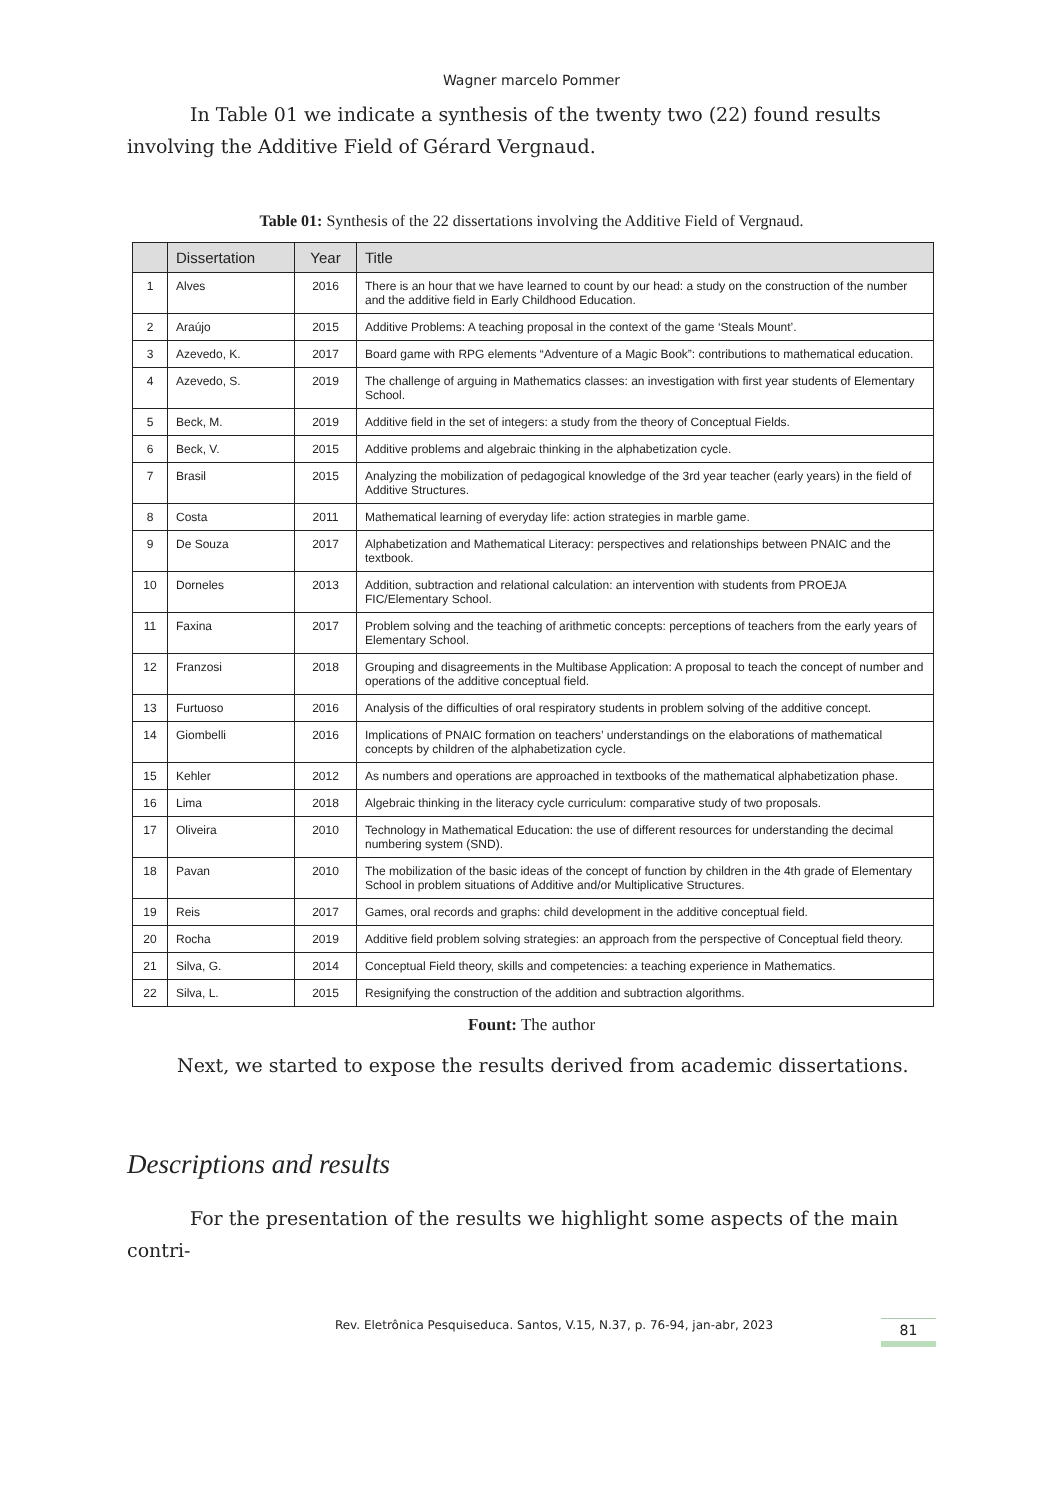Wagner marcelo Pommer
In Table 01 we indicate a synthesis of the twenty two (22) found results involving the Additive Field of Gérard Vergnaud.
Table 01: Synthesis of the 22 dissertations involving the Additive Field of Vergnaud.
| | Dissertation | Year | Title |
| --- | --- | --- | --- |
| 1 | Alves | 2016 | There is an hour that we have learned to count by our head: a study on the construction of the number and the additive field in Early Childhood Education. |
| 2 | Araújo | 2015 | Additive Problems: A teaching proposal in the context of the game ‘Steals Mount’. |
| 3 | Azevedo, K. | 2017 | Board game with RPG elements “Adventure of a Magic Book”: contributions to mathematical education. |
| 4 | Azevedo, S. | 2019 | The challenge of arguing in Mathematics classes: an investigation with first year students of Elementary School. |
| 5 | Beck, M. | 2019 | Additive field in the set of integers: a study from the theory of Conceptual Fields. |
| 6 | Beck, V. | 2015 | Additive problems and algebraic thinking in the alphabetization cycle. |
| 7 | Brasil | 2015 | Analyzing the mobilization of pedagogical knowledge of the 3rd year teacher (early years) in the field of Additive Structures. |
| 8 | Costa | 2011 | Mathematical learning of everyday life: action strategies in marble game. |
| 9 | De Souza | 2017 | Alphabetization and Mathematical Literacy: perspectives and relationships between PNAIC and the textbook. |
| 10 | Dorneles | 2013 | Addition, subtraction and relational calculation: an intervention with students from PROEJA FIC/Elementary School. |
| 11 | Faxina | 2017 | Problem solving and the teaching of arithmetic concepts: perceptions of teachers from the early years of Elementary School. |
| 12 | Franzosi | 2018 | Grouping and disagreements in the Multibase Application: A proposal to teach the concept of number and operations of the additive conceptual field. |
| 13 | Furtuoso | 2016 | Analysis of the difficulties of oral respiratory students in problem solving of the additive concept. |
| 14 | Giombelli | 2016 | Implications of PNAIC formation on teachers’ understandings on the elaborations of mathematical concepts by children of the alphabetization cycle. |
| 15 | Kehler | 2012 | As numbers and operations are approached in textbooks of the mathematical alphabetization phase. |
| 16 | Lima | 2018 | Algebraic thinking in the literacy cycle curriculum: comparative study of two proposals. |
| 17 | Oliveira | 2010 | Technology in Mathematical Education: the use of different resources for understanding the decimal numbering system (SND). |
| 18 | Pavan | 2010 | The mobilization of the basic ideas of the concept of function by children in the 4th grade of Elementary School in problem situations of Additive and/or Multiplicative Structures. |
| 19 | Reis | 2017 | Games, oral records and graphs: child development in the additive conceptual field. |
| 20 | Rocha | 2019 | Additive field problem solving strategies: an approach from the perspective of Conceptual field theory. |
| 21 | Silva, G. | 2014 | Conceptual Field theory, skills and competencies: a teaching experience in Mathematics. |
| 22 | Silva, L. | 2015 | Resignifying the construction of the addition and subtraction algorithms. |
Fount: The author
Next, we started to expose the results derived from academic dissertations.
Descriptions and results
For the presentation of the results we highlight some aspects of the main contri-
Rev. Eletrônica Pesquiseduca. Santos, V.15, N.37, p. 76-94, jan-abr, 2023
81